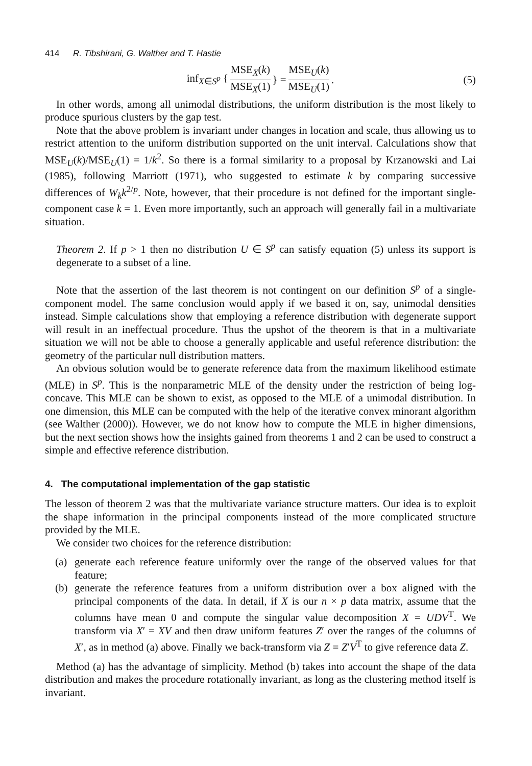414 R. Tibshirani, G. Walther and T. Hastie
inf<sub>X∈S<sup>p</sup></sub> { MSE<sub>X</sub>(k) MSE<sub>X</sub>(1) } = MSE<sub>U</sub>(k) MSE<sub>U</sub>(1). (5)
In other words, among all unimodal distributions, the uniform distribution is the most likely to produce spurious clusters by the gap test.
Note that the above problem is invariant under changes in location and scale, thus allowing us to restrict attention to the uniform distribution supported on the unit interval. Calculations show that MSE<sub>U</sub>(k)/MSE<sub>U</sub>(1) = 1/k<sup>2</sup>. So there is a formal similarity to a proposal by Krzanowski and Lai (1985), following Marriott (1971), who suggested to estimate k by comparing successive differences of W<sub>k</sub>k<sup>2/p</sup>. Note, however, that their procedure is not defined for the important single-component case k = 1. Even more importantly, such an approach will generally fail in a multivariate situation.
Theorem 2. If p > 1 then no distribution U ∈ S<sup>p</sup> can satisfy equation (5) unless its support is degenerate to a subset of a line.
Note that the assertion of the last theorem is not contingent on our definition S<sup>p</sup> of a single-component model. The same conclusion would apply if we based it on, say, unimodal densities instead. Simple calculations show that employing a reference distribution with degenerate support will result in an ineffectual procedure. Thus the upshot of the theorem is that in a multivariate situation we will not be able to choose a generally applicable and useful reference distribution: the geometry of the particular null distribution matters.
An obvious solution would be to generate reference data from the maximum likelihood estimate (MLE) in S<sup>p</sup>. This is the nonparametric MLE of the density under the restriction of being log-concave. This MLE can be shown to exist, as opposed to the MLE of a unimodal distribution. In one dimension, this MLE can be computed with the help of the iterative convex minorant algorithm (see Walther (2000)). However, we do not know how to compute the MLE in higher dimensions, but the next section shows how the insights gained from theorems 1 and 2 can be used to construct a simple and effective reference distribution.
4. The computational implementation of the gap statistic
The lesson of theorem 2 was that the multivariate variance structure matters. Our idea is to exploit the shape information in the principal components instead of the more complicated structure provided by the MLE.
We consider two choices for the reference distribution:
(a) generate each reference feature uniformly over the range of the observed values for that feature;
(b) generate the reference features from a uniform distribution over a box aligned with the principal components of the data. In detail, if X is our n × p data matrix, assume that the columns have mean 0 and compute the singular value decomposition X = UDV<sup>T</sup>. We transform via X′ = XV and then draw uniform features Z′ over the ranges of the columns of X′, as in method (a) above. Finally we back-transform via Z = Z′V<sup>T</sup> to give reference data Z.
Method (a) has the advantage of simplicity. Method (b) takes into account the shape of the data distribution and makes the procedure rotationally invariant, as long as the clustering method itself is invariant.